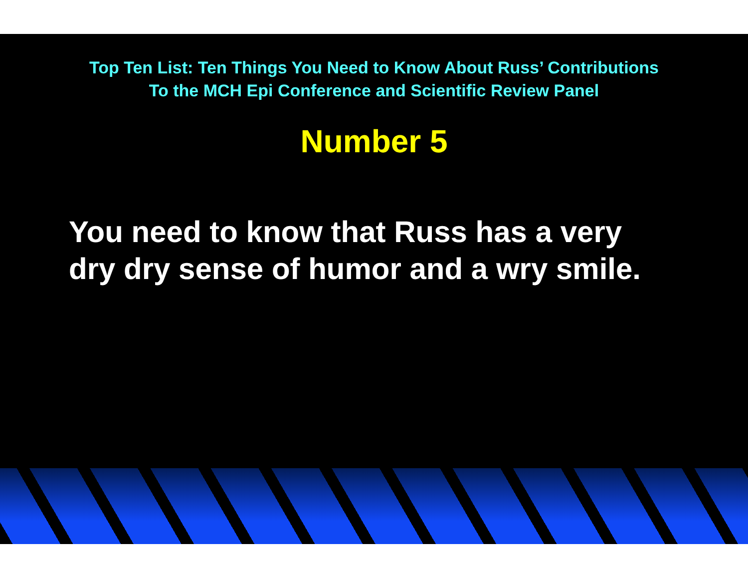Top Ten List: Ten Things You Need to Know About Russ’ Contributions
To the MCH Epi Conference and Scientific Review Panel
Number 5
You need to know that Russ has a very
dry dry sense of humor and a wry smile.